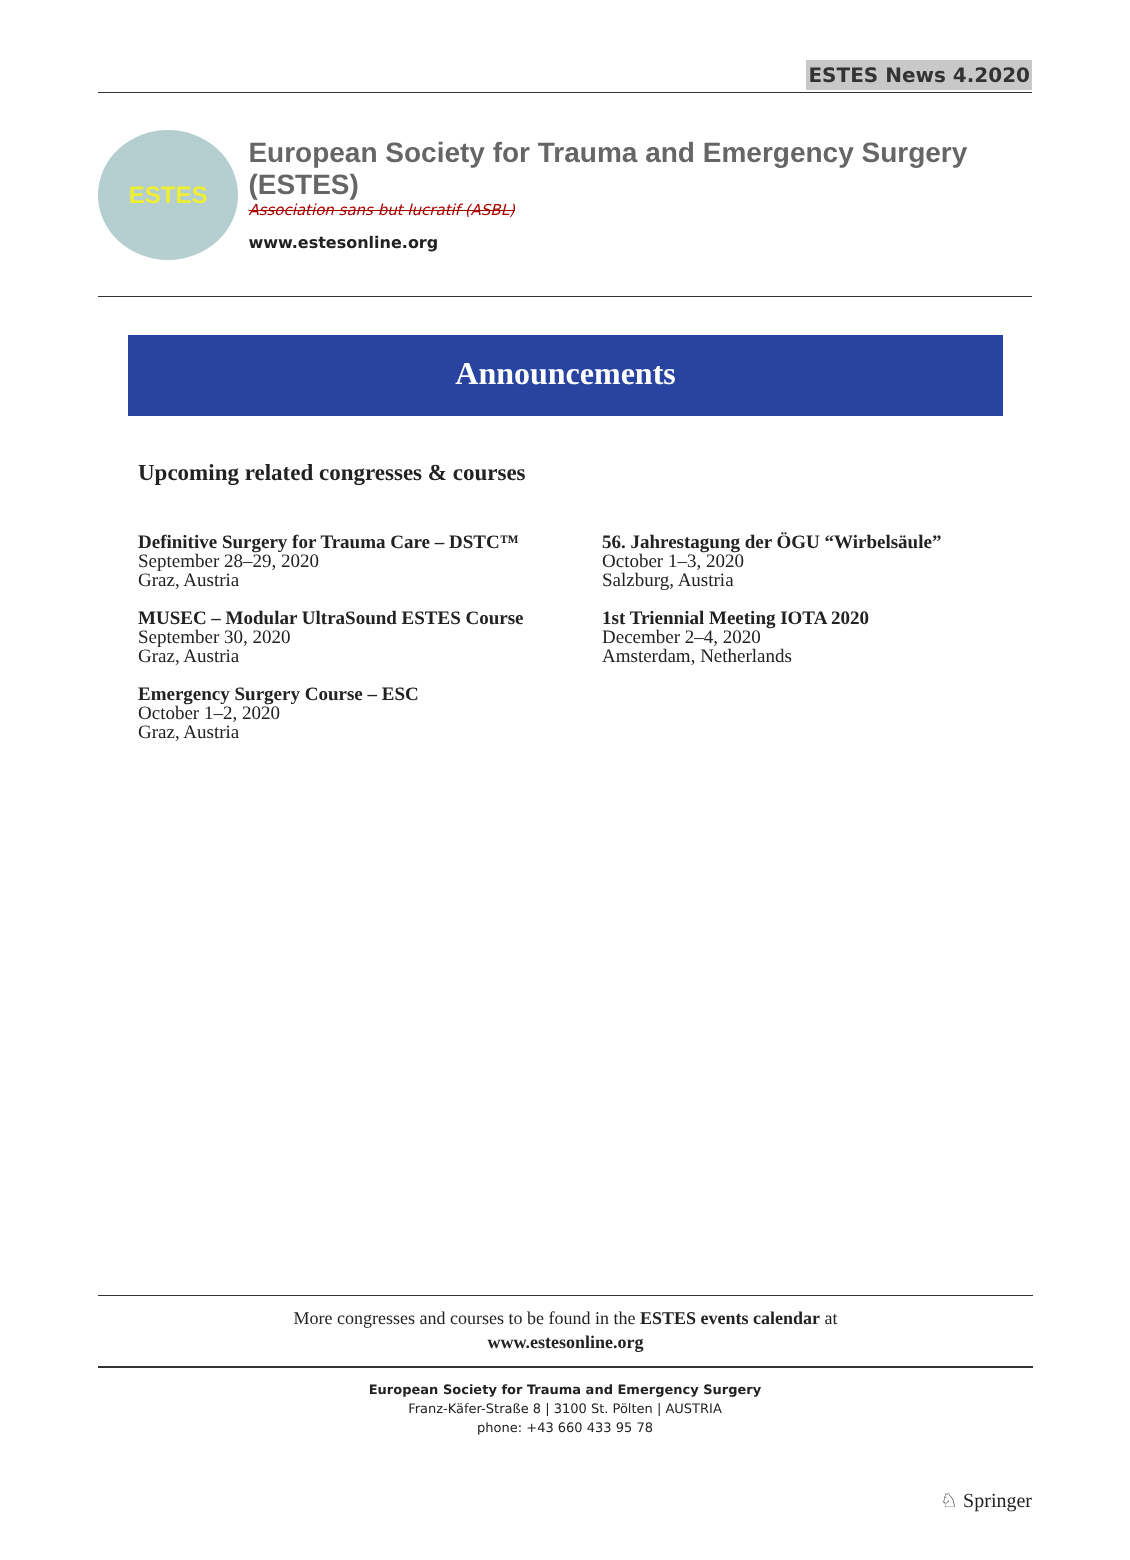ESTES News 4.2020
ESTES
European Society for Trauma and Emergency Surgery (ESTES)
Association sans but lucratif (ASBL)
www.estesonline.org
Announcements
Upcoming related congresses & courses
Definitive Surgery for Trauma Care – DSTC™
September 28–29, 2020
Graz, Austria
MUSEC – Modular UltraSound ESTES Course
September 30, 2020
Graz, Austria
Emergency Surgery Course – ESC
October 1–2, 2020
Graz, Austria
56. Jahrestagung der ÖGU “Wirbelsäule”
October 1–3, 2020
Salzburg, Austria
1st Triennial Meeting IOTA 2020
December 2–4, 2020
Amsterdam, Netherlands
More congresses and courses to be found in the ESTES events calendar at
www.estesonline.org
European Society for Trauma and Emergency Surgery
Franz-Käfer-Straße 8 | 3100 St. Pölten | AUSTRIA
phone: +43 660 433 95 78
♘ Springer